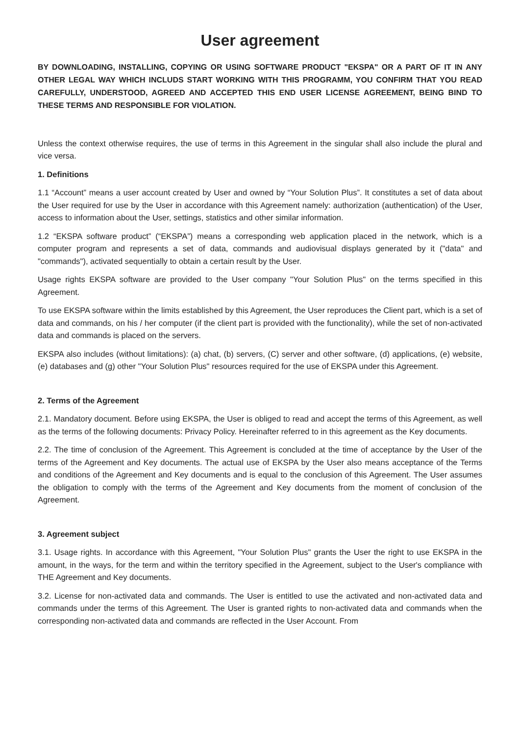User agreement
BY DOWNLOADING, INSTALLING, COPYING OR USING SOFTWARE PRODUCT "EKSPA" OR A PART OF IT IN ANY OTHER LEGAL WAY WHICH INCLUDS START WORKING WITH THIS PROGRAMM, YOU CONFIRM THAT YOU READ CAREFULLY, UNDERSTOOD, AGREED AND ACCEPTED THIS END USER LICENSE AGREEMENT, BEING BIND TO THESE TERMS AND RESPONSIBLE FOR VIOLATION.
Unless the context otherwise requires, the use of terms in this Agreement in the singular shall also include the plural and vice versa.
1. Definitions
1.1 “Account” means a user account created by User and owned by “Your Solution Plus”. It constitutes a set of data about the User required for use by the User in accordance with this Agreement namely: authorization (authentication) of the User, access to information about the User, settings, statistics and other similar information.
1.2 “EKSPA software product” (“EKSPA”) means a corresponding web application placed in the network, which is a computer program and represents a set of data, commands and audiovisual displays generated by it ("data" and "commands"), activated sequentially to obtain a certain result by the User.
Usage rights EKSPA software are provided to the User company "Your Solution Plus" on the terms specified in this Agreement.
To use EKSPA software within the limits established by this Agreement, the User reproduces the Client part, which is a set of data and commands, on his / her computer (if the client part is provided with the functionality), while the set of non-activated data and commands is placed on the servers.
EKSPA also includes (without limitations): (a) chat, (b) servers, (C) server and other software, (d) applications, (e) website, (e) databases and (g) other "Your Solution Plus" resources required for the use of EKSPA under this Agreement.
2. Terms of the Agreement
2.1. Mandatory document. Before using EKSPA, the User is obliged to read and accept the terms of this Agreement, as well as the terms of the following documents: Privacy Policy. Hereinafter referred to in this agreement as the Key documents.
2.2. The time of conclusion of the Agreement. This Agreement is concluded at the time of acceptance by the User of the terms of the Agreement and Key documents. The actual use of EKSPA by the User also means acceptance of the Terms and conditions of the Agreement and Key documents and is equal to the conclusion of this Agreement. The User assumes the obligation to comply with the terms of the Agreement and Key documents from the moment of conclusion of the Agreement.
3. Agreement subject
3.1. Usage rights. In accordance with this Agreement, "Your Solution Plus" grants the User the right to use EKSPA in the amount, in the ways, for the term and within the territory specified in the Agreement, subject to the User's compliance with THE Agreement and Key documents.
3.2. License for non-activated data and commands. The User is entitled to use the activated and non-activated data and commands under the terms of this Agreement. The User is granted rights to non-activated data and commands when the corresponding non-activated data and commands are reflected in the User Account. From